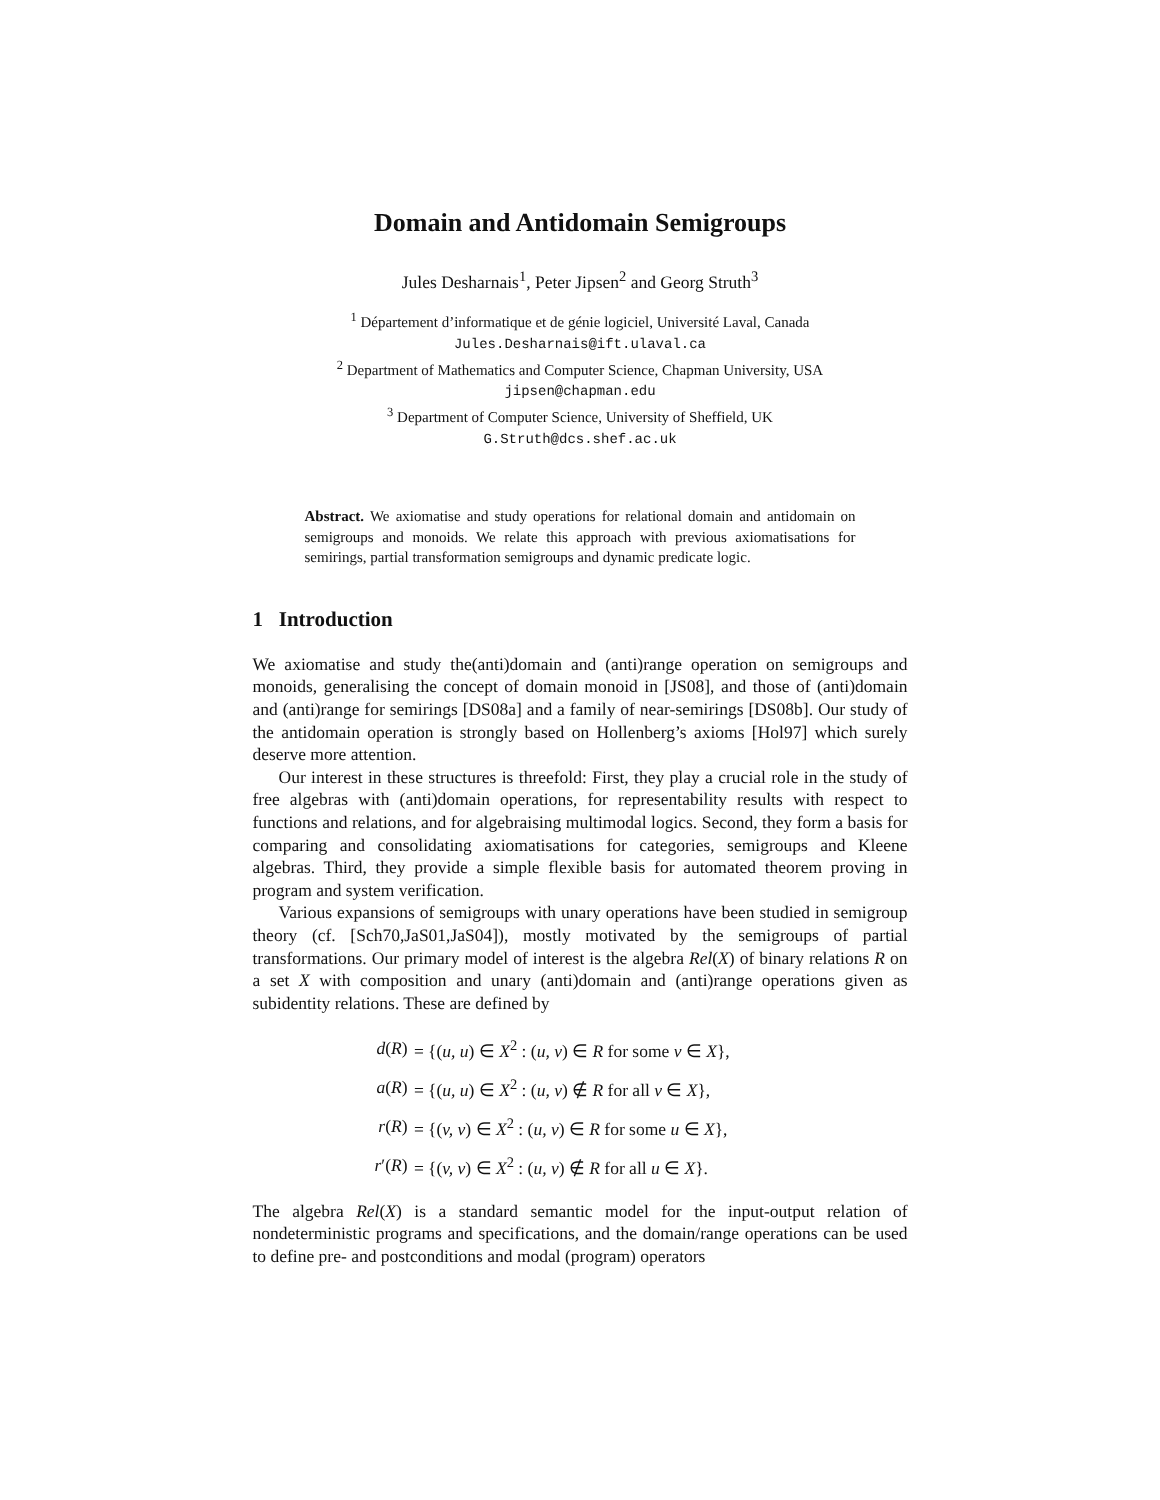Domain and Antidomain Semigroups
Jules Desharnais<sup>1</sup>, Peter Jipsen<sup>2</sup> and Georg Struth<sup>3</sup>
<sup>1</sup> Département d’informatique et de génie logiciel, Université Laval, Canada
Jules.Desharnais@ift.ulaval.ca
<sup>2</sup> Department of Mathematics and Computer Science, Chapman University, USA
jipsen@chapman.edu
<sup>3</sup> Department of Computer Science, University of Sheffield, UK
G.Struth@dcs.shef.ac.uk
Abstract. We axiomatise and study operations for relational domain and antidomain on semigroups and monoids. We relate this approach with previous axiomatisations for semirings, partial transformation semigroups and dynamic predicate logic.
1 Introduction
We axiomatise and study the(anti)domain and (anti)range operation on semigroups and monoids, generalising the concept of domain monoid in [JS08], and those of (anti)domain and (anti)range for semirings [DS08a] and a family of near-semirings [DS08b]. Our study of the antidomain operation is strongly based on Hollenberg’s axioms [Hol97] which surely deserve more attention.
Our interest in these structures is threefold: First, they play a crucial role in the study of free algebras with (anti)domain operations, for representability results with respect to functions and relations, and for algebraising multimodal logics. Second, they form a basis for comparing and consolidating axiomatisations for categories, semigroups and Kleene algebras. Third, they provide a simple flexible basis for automated theorem proving in program and system verification.
Various expansions of semigroups with unary operations have been studied in semigroup theory (cf. [Sch70,JaS01,JaS04]), mostly motivated by the semigroups of partial transformations. Our primary model of interest is the algebra Rel(X) of binary relations R on a set X with composition and unary (anti)domain and (anti)range operations given as subidentity relations. These are defined by
| d ( R ) | = {( u, u ) ∈ X<sup>2</sup> : ( u, v ) ∈ R for some v ∈ X }, |
| a ( R ) | = {( u, u ) ∈ X<sup>2</sup> : ( u, v ) ∉ R for all v ∈ X }, |
| r ( R ) | = {( v, v ) ∈ X<sup>2</sup> : ( u, v ) ∈ R for some u ∈ X }, |
| r ′( R ) | = {( v, v ) ∈ X<sup>2</sup> : ( u, v ) ∉ R for all u ∈ X }. |
The algebra Rel(X) is a standard semantic model for the input-output relation of nondeterministic programs and specifications, and the domain/range operations can be used to define pre- and postconditions and modal (program) operators